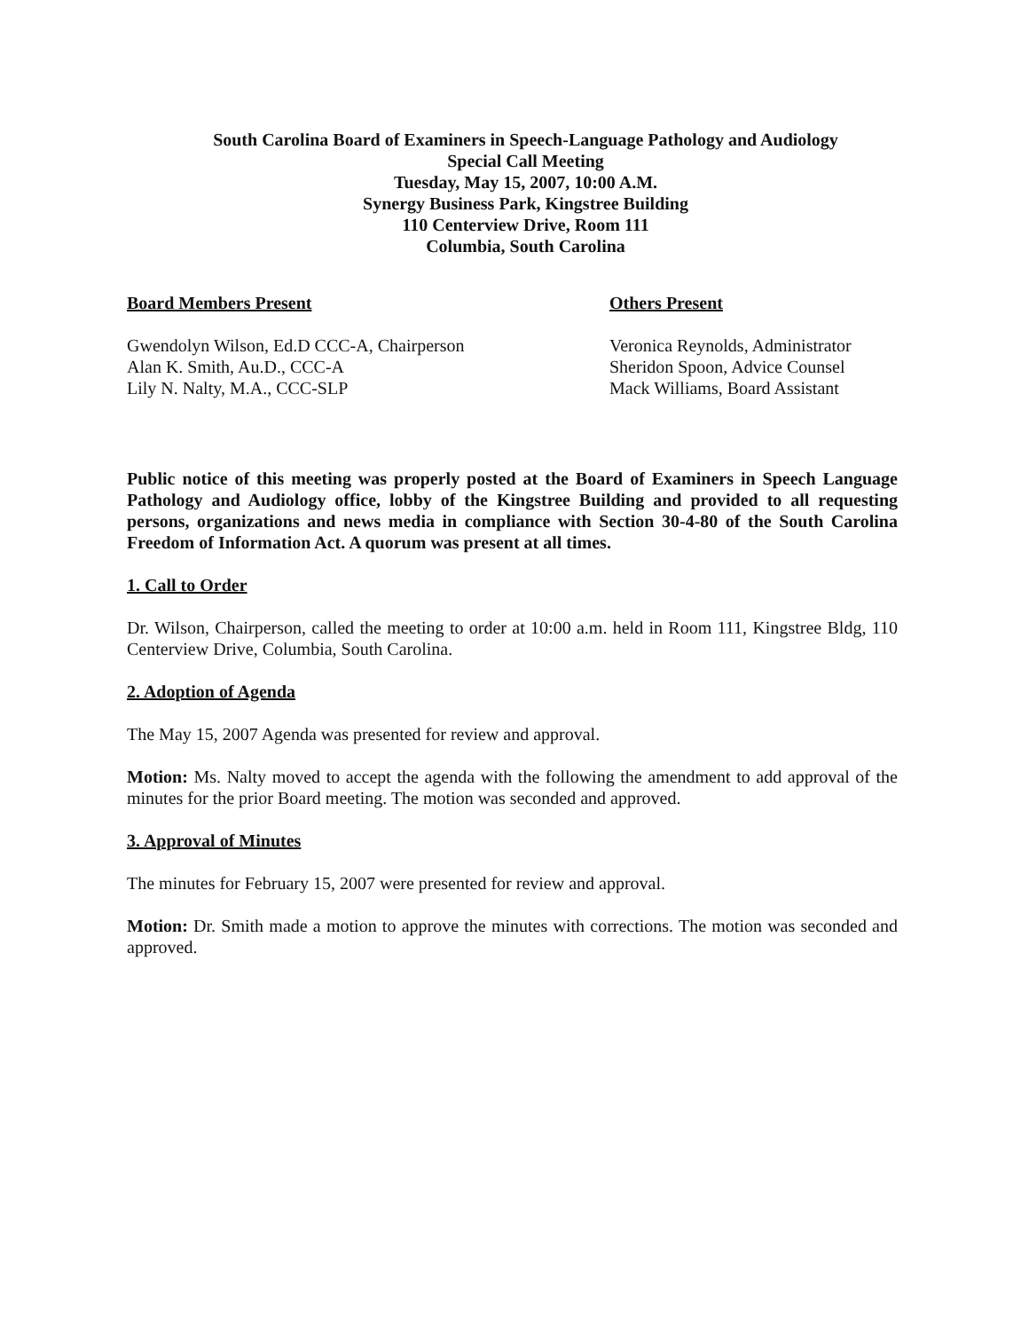South Carolina Board of Examiners in Speech-Language Pathology and Audiology
Special Call Meeting
Tuesday, May 15, 2007, 10:00 A.M.
Synergy Business Park, Kingstree Building
110 Centerview Drive, Room 111
Columbia, South Carolina
Board Members Present
Gwendolyn Wilson, Ed.D CCC-A, Chairperson
Alan K. Smith, Au.D., CCC-A
Lily N. Nalty, M.A., CCC-SLP
Others Present
Veronica Reynolds, Administrator
Sheridon Spoon, Advice Counsel
Mack Williams, Board Assistant
Public notice of this meeting was properly posted at the Board of Examiners in Speech Language Pathology and Audiology office, lobby of the Kingstree Building and provided to all requesting persons, organizations and news media in compliance with Section 30-4-80 of the South Carolina Freedom of Information Act. A quorum was present at all times.
1. Call to Order
Dr. Wilson, Chairperson, called the meeting to order at 10:00 a.m. held in Room 111, Kingstree Bldg, 110 Centerview Drive, Columbia, South Carolina.
2. Adoption of Agenda
The May 15, 2007 Agenda was presented for review and approval.
Motion: Ms. Nalty moved to accept the agenda with the following the amendment to add approval of the minutes for the prior Board meeting. The motion was seconded and approved.
3. Approval of Minutes
The minutes for February 15, 2007 were presented for review and approval.
Motion: Dr. Smith made a motion to approve the minutes with corrections. The motion was seconded and approved.